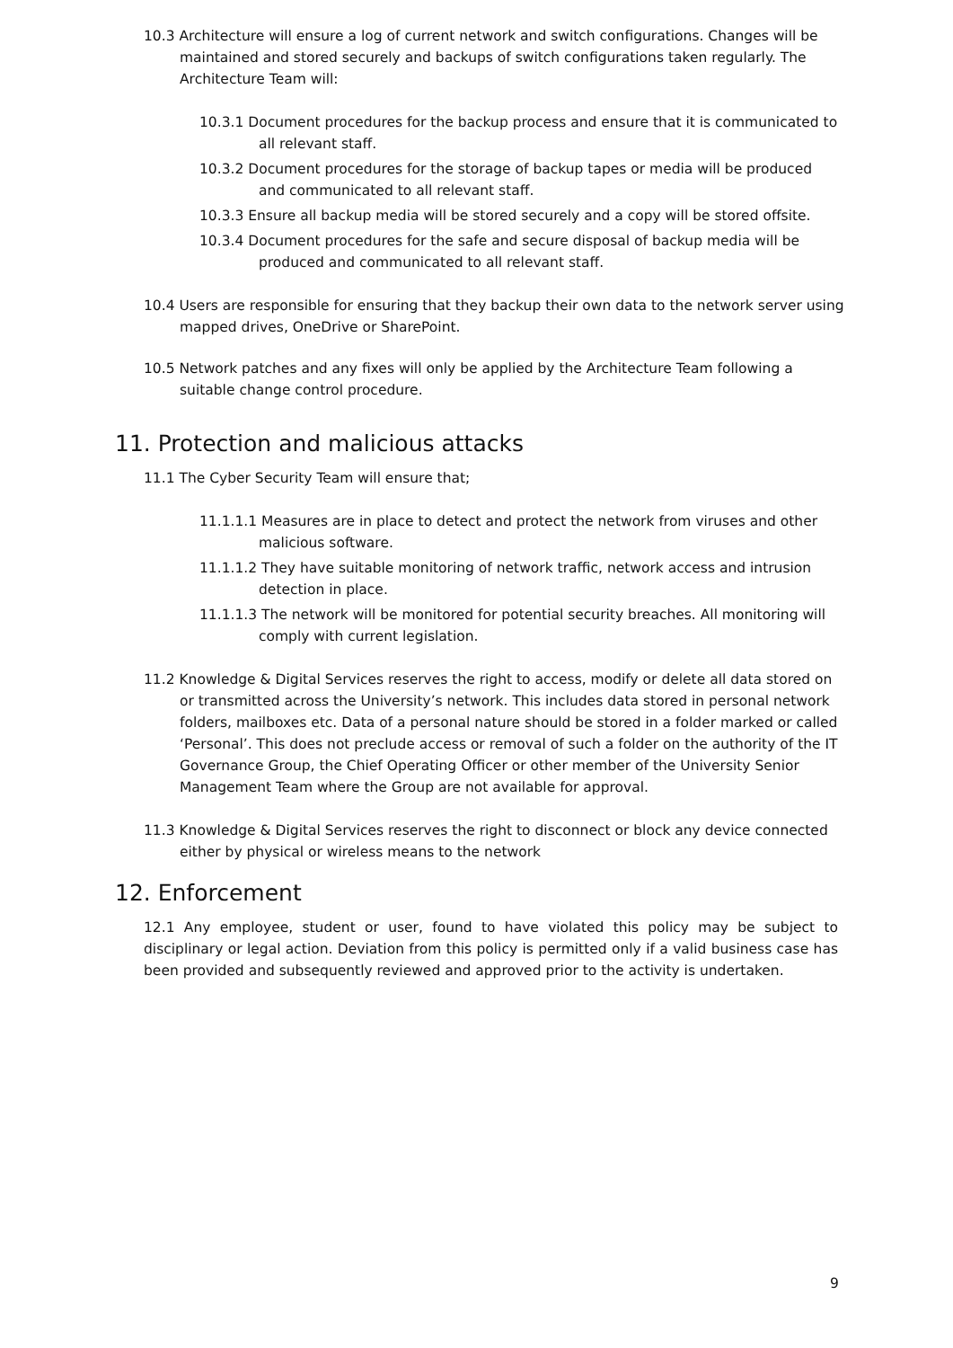10.3 Architecture will ensure a log of current network and switch configurations. Changes will be maintained and stored securely and backups of switch configurations taken regularly. The Architecture Team will:
10.3.1 Document procedures for the backup process and ensure that it is communicated to all relevant staff.
10.3.2 Document procedures for the storage of backup tapes or media will be produced and communicated to all relevant staff.
10.3.3 Ensure all backup media will be stored securely and a copy will be stored offsite.
10.3.4 Document procedures for the safe and secure disposal of backup media will be produced and communicated to all relevant staff.
10.4 Users are responsible for ensuring that they backup their own data to the network server using mapped drives, OneDrive or SharePoint.
10.5 Network patches and any fixes will only be applied by the Architecture Team following a suitable change control procedure.
11. Protection and malicious attacks
11.1 The Cyber Security Team will ensure that;
11.1.1.1 Measures are in place to detect and protect the network from viruses and other malicious software.
11.1.1.2 They have suitable monitoring of network traffic, network access and intrusion detection in place.
11.1.1.3 The network will be monitored for potential security breaches. All monitoring will comply with current legislation.
11.2 Knowledge & Digital Services reserves the right to access, modify or delete all data stored on or transmitted across the University’s network. This includes data stored in personal network folders, mailboxes etc. Data of a personal nature should be stored in a folder marked or called ‘Personal’. This does not preclude access or removal of such a folder on the authority of the IT Governance Group, the Chief Operating Officer or other member of the University Senior Management Team where the Group are not available for approval.
11.3 Knowledge & Digital Services reserves the right to disconnect or block any device connected either by physical or wireless means to the network
12. Enforcement
12.1 Any employee, student or user, found to have violated this policy may be subject to disciplinary or legal action. Deviation from this policy is permitted only if a valid business case has been provided and subsequently reviewed and approved prior to the activity is undertaken.
9